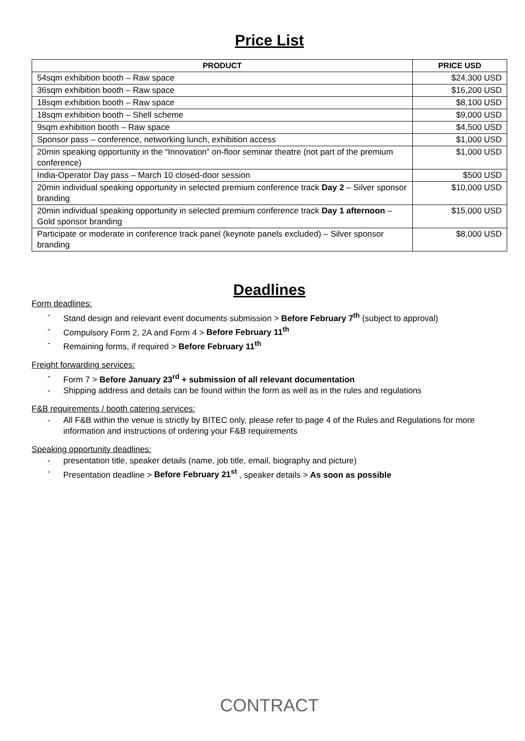Price List
| PRODUCT | PRICE USD |
| --- | --- |
| 54sqm exhibition booth – Raw space | $24,300 USD |
| 36sqm exhibition booth – Raw space | $16,200 USD |
| 18sqm exhibition booth – Raw space | $8,100 USD |
| 18sqm exhibition booth – Shell scheme | $9,000 USD |
| 9sqm exhibition booth – Raw space | $4,500 USD |
| Sponsor pass – conference, networking lunch, exhibition access | $1,000 USD |
| 20min speaking opportunity in the “Innovation” on-floor seminar theatre (not part of the premium conference) | $1,000 USD |
| India-Operator Day pass – March 10 closed-door session | $500 USD |
| 20min individual speaking opportunity in selected premium conference track Day 2 – Silver sponsor branding | $10,000 USD |
| 20min individual speaking opportunity in selected premium conference track Day 1 afternoon – Gold sponsor branding | $15,000 USD |
| Participate or moderate in conference track panel (keynote panels excluded) – Silver sponsor branding | $8,000 USD |
Deadlines
Form deadlines:
- Stand design and relevant event documents submission > Before February 7<sup>th</sup> (subject to approval)
- Compulsory Form 2, 2A and Form 4 > Before February 11<sup>th</sup>
- Remaining forms, if required > Before February 11<sup>th</sup>
Freight forwarding services:
- Form 7 > Before January 23<sup>rd</sup> + submission of all relevant documentation
- Shipping address and details can be found within the form as well as in the rules and regulations
F&B requirements / booth catering services:
- All F&B within the venue is strictly by BITEC only, please refer to page 4 of the Rules and Regulations for more information and instructions of ordering your F&B requirements
Speaking opportunity deadlines:
- presentation title, speaker details (name, job title, email, biography and picture)
- Presentation deadline > Before February 21<sup>st</sup> , speaker details > As soon as possible
CONTRACT